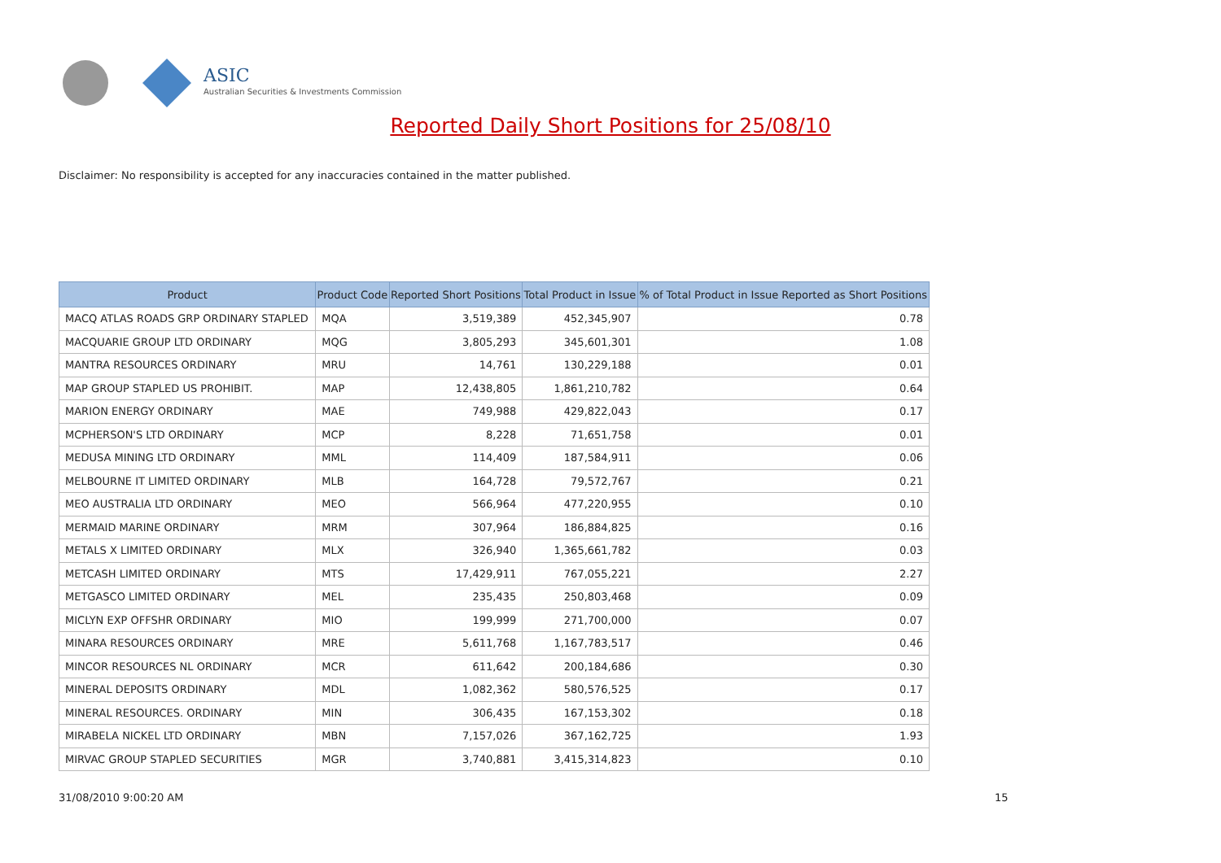ASIC
Australian Securities & Investments Commission
Reported Daily Short Positions for 25/08/10
Disclaimer: No responsibility is accepted for any inaccuracies contained in the matter published.
| Product | Product Code | Reported Short Positions | Total Product in Issue | % of Total Product in Issue Reported as Short Positions |
| --- | --- | --- | --- | --- |
| MACQ ATLAS ROADS GRP ORDINARY STAPLED | MQA | 3,519,389 | 452,345,907 | 0.78 |
| MACQUARIE GROUP LTD ORDINARY | MQG | 3,805,293 | 345,601,301 | 1.08 |
| MANTRA RESOURCES ORDINARY | MRU | 14,761 | 130,229,188 | 0.01 |
| MAP GROUP STAPLED US PROHIBIT. | MAP | 12,438,805 | 1,861,210,782 | 0.64 |
| MARION ENERGY ORDINARY | MAE | 749,988 | 429,822,043 | 0.17 |
| MCPHERSON'S LTD ORDINARY | MCP | 8,228 | 71,651,758 | 0.01 |
| MEDUSA MINING LTD ORDINARY | MML | 114,409 | 187,584,911 | 0.06 |
| MELBOURNE IT LIMITED ORDINARY | MLB | 164,728 | 79,572,767 | 0.21 |
| MEO AUSTRALIA LTD ORDINARY | MEO | 566,964 | 477,220,955 | 0.10 |
| MERMAID MARINE ORDINARY | MRM | 307,964 | 186,884,825 | 0.16 |
| METALS X LIMITED ORDINARY | MLX | 326,940 | 1,365,661,782 | 0.03 |
| METCASH LIMITED ORDINARY | MTS | 17,429,911 | 767,055,221 | 2.27 |
| METGASCO LIMITED ORDINARY | MEL | 235,435 | 250,803,468 | 0.09 |
| MICLYN EXP OFFSHR ORDINARY | MIO | 199,999 | 271,700,000 | 0.07 |
| MINARA RESOURCES ORDINARY | MRE | 5,611,768 | 1,167,783,517 | 0.46 |
| MINCOR RESOURCES NL ORDINARY | MCR | 611,642 | 200,184,686 | 0.30 |
| MINERAL DEPOSITS ORDINARY | MDL | 1,082,362 | 580,576,525 | 0.17 |
| MINERAL RESOURCES. ORDINARY | MIN | 306,435 | 167,153,302 | 0.18 |
| MIRABELA NICKEL LTD ORDINARY | MBN | 7,157,026 | 367,162,725 | 1.93 |
| MIRVAC GROUP STAPLED SECURITIES | MGR | 3,740,881 | 3,415,314,823 | 0.10 |
31/08/2010 9:00:20 AM 15